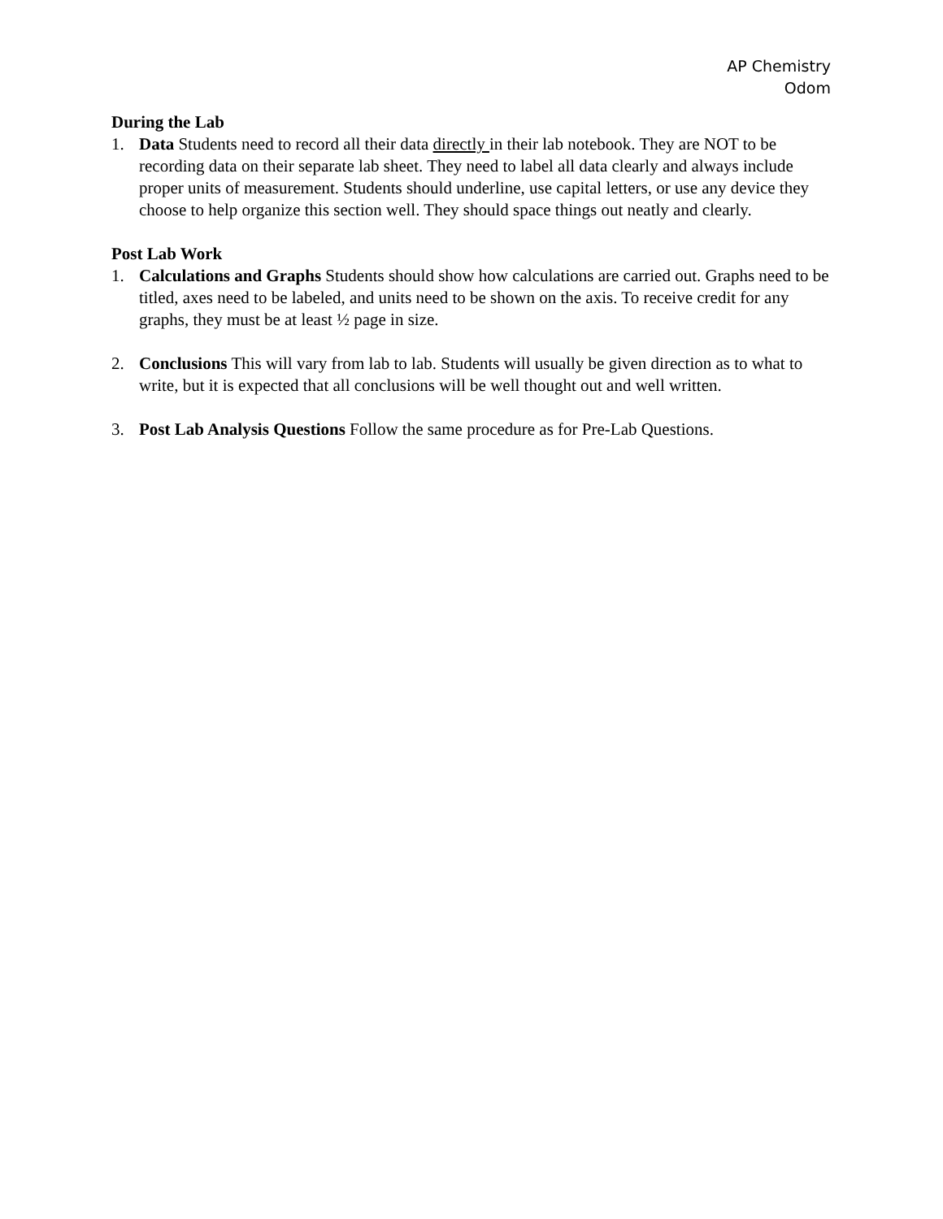AP Chemistry
Odom
During the Lab
1. Data Students need to record all their data directly in their lab notebook. They are NOT to be recording data on their separate lab sheet. They need to label all data clearly and always include proper units of measurement. Students should underline, use capital letters, or use any device they choose to help organize this section well. They should space things out neatly and clearly.
Post Lab Work
1. Calculations and Graphs Students should show how calculations are carried out. Graphs need to be titled, axes need to be labeled, and units need to be shown on the axis. To receive credit for any graphs, they must be at least ½ page in size.
2. Conclusions This will vary from lab to lab. Students will usually be given direction as to what to write, but it is expected that all conclusions will be well thought out and well written.
3. Post Lab Analysis Questions Follow the same procedure as for Pre-Lab Questions.